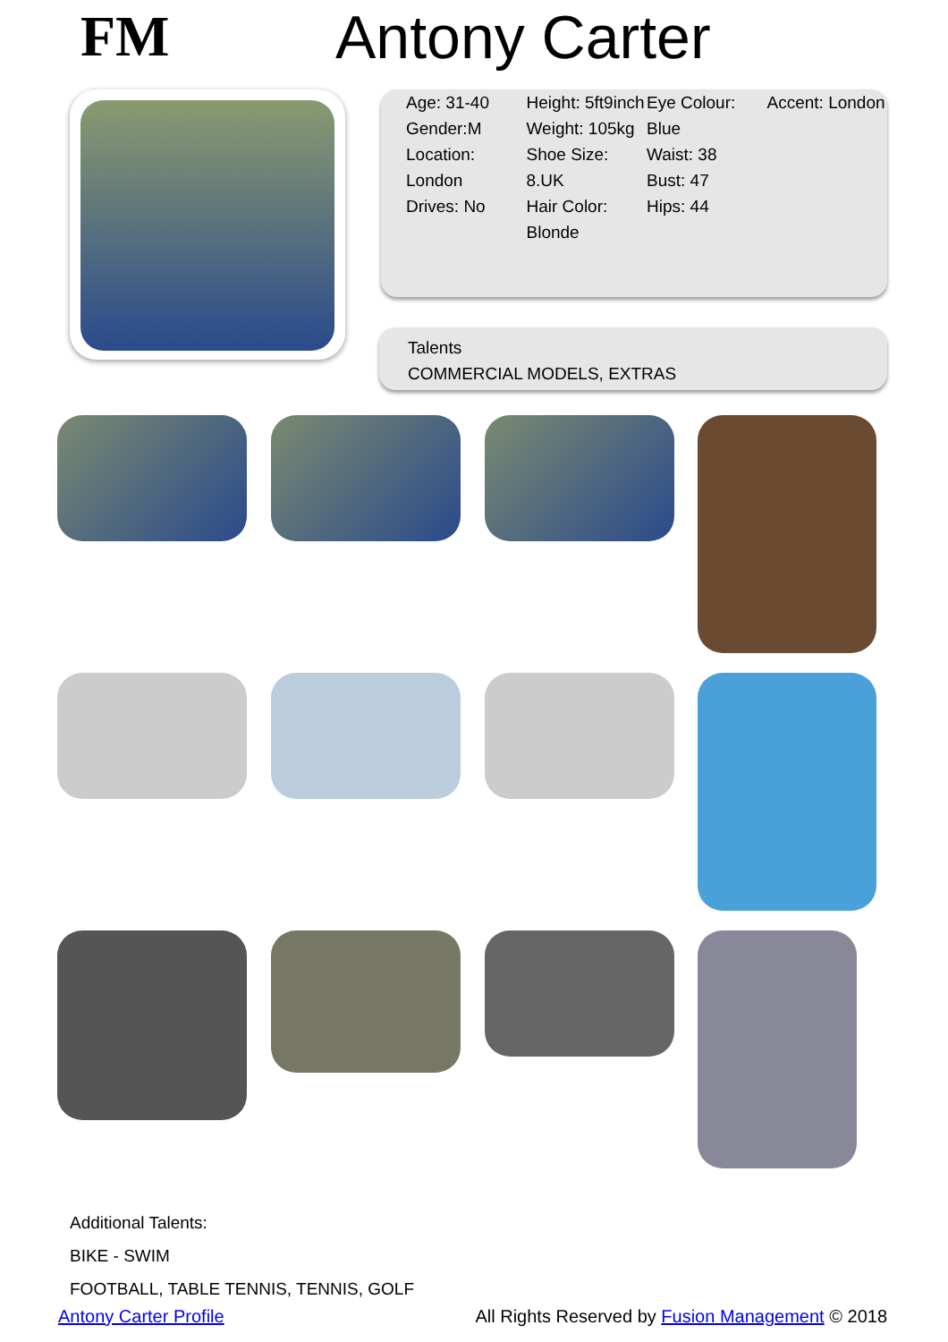FM Antony Carter
Age: 31-40
Gender:M
Location: London
Drives: No
Height: 5ft9inch
Weight: 105kg
Shoe Size: 8.UK
Hair Color: Blonde
Eye Colour: Blue
Waist: 38
Bust: 47
Hips: 44
Accent: London
Talents
COMMERCIAL MODELS, EXTRAS
Additional Talents:
BIKE - SWIM
FOOTBALL, TABLE TENNIS, TENNIS, GOLF
Antony Carter Profile All Rights Reserved by Fusion Management © 2018